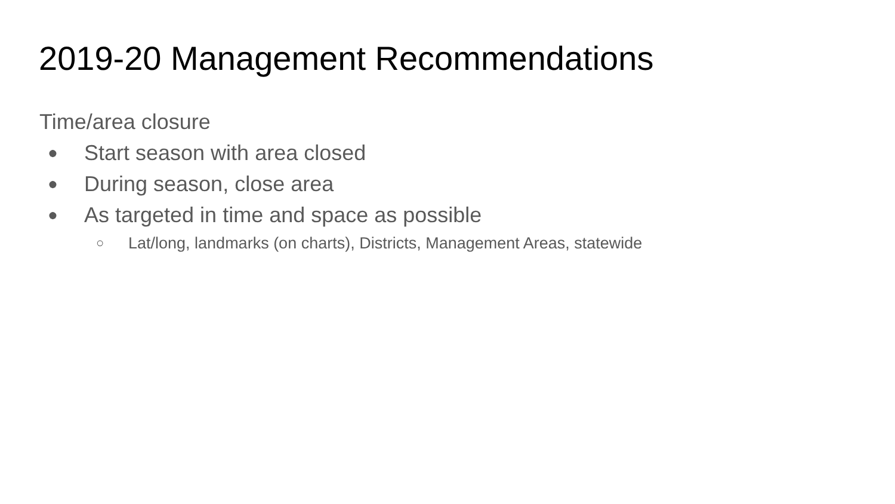2019-20 Management Recommendations
Time/area closure
● Start season with area closed
● During season, close area
● As targeted in time and space as possible
○ Lat/long, landmarks (on charts), Districts, Management Areas, statewide